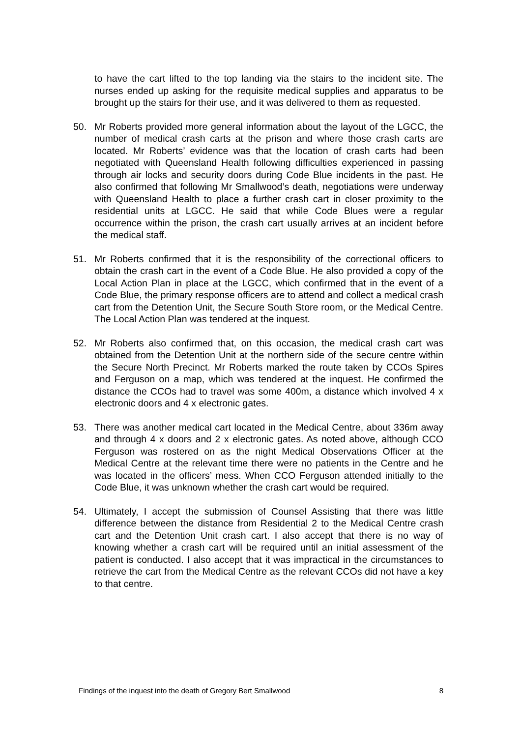to have the cart lifted to the top landing via the stairs to the incident site. The nurses ended up asking for the requisite medical supplies and apparatus to be brought up the stairs for their use, and it was delivered to them as requested.
50. Mr Roberts provided more general information about the layout of the LGCC, the number of medical crash carts at the prison and where those crash carts are located. Mr Roberts’ evidence was that the location of crash carts had been negotiated with Queensland Health following difficulties experienced in passing through air locks and security doors during Code Blue incidents in the past. He also confirmed that following Mr Smallwood’s death, negotiations were underway with Queensland Health to place a further crash cart in closer proximity to the residential units at LGCC. He said that while Code Blues were a regular occurrence within the prison, the crash cart usually arrives at an incident before the medical staff.
51. Mr Roberts confirmed that it is the responsibility of the correctional officers to obtain the crash cart in the event of a Code Blue. He also provided a copy of the Local Action Plan in place at the LGCC, which confirmed that in the event of a Code Blue, the primary response officers are to attend and collect a medical crash cart from the Detention Unit, the Secure South Store room, or the Medical Centre. The Local Action Plan was tendered at the inquest.
52. Mr Roberts also confirmed that, on this occasion, the medical crash cart was obtained from the Detention Unit at the northern side of the secure centre within the Secure North Precinct. Mr Roberts marked the route taken by CCOs Spires and Ferguson on a map, which was tendered at the inquest. He confirmed the distance the CCOs had to travel was some 400m, a distance which involved 4 x electronic doors and 4 x electronic gates.
53. There was another medical cart located in the Medical Centre, about 336m away and through 4 x doors and 2 x electronic gates. As noted above, although CCO Ferguson was rostered on as the night Medical Observations Officer at the Medical Centre at the relevant time there were no patients in the Centre and he was located in the officers’ mess. When CCO Ferguson attended initially to the Code Blue, it was unknown whether the crash cart would be required.
54. Ultimately, I accept the submission of Counsel Assisting that there was little difference between the distance from Residential 2 to the Medical Centre crash cart and the Detention Unit crash cart. I also accept that there is no way of knowing whether a crash cart will be required until an initial assessment of the patient is conducted. I also accept that it was impractical in the circumstances to retrieve the cart from the Medical Centre as the relevant CCOs did not have a key to that centre.
Findings of the inquest into the death of Gregory Bert Smallwood 8